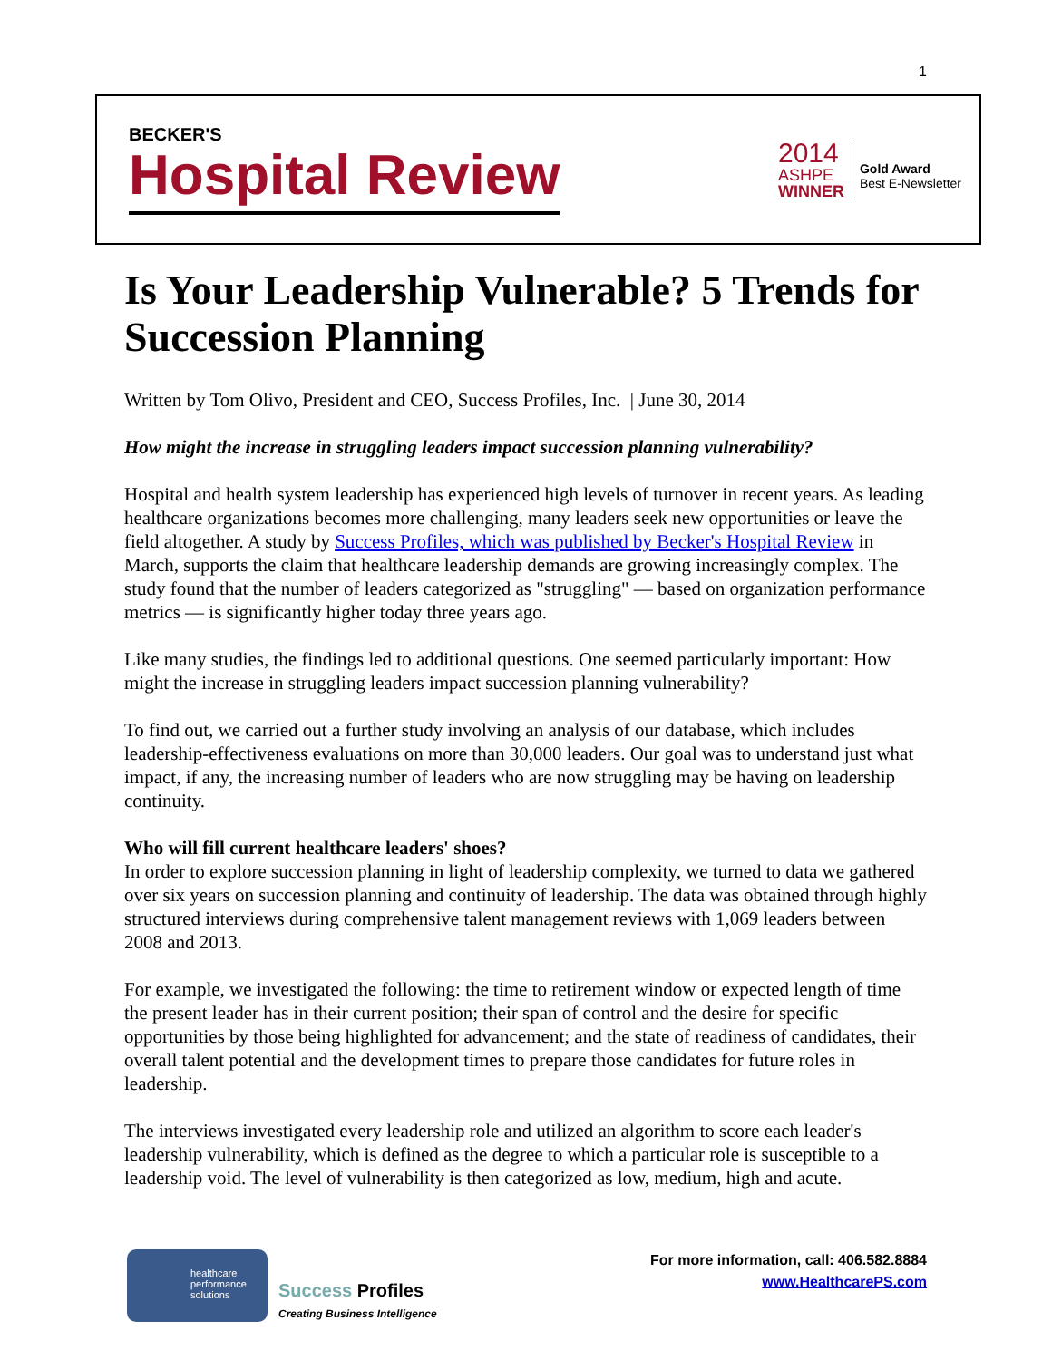1
BECKER'S
Hospital Review
2014
ASHPE
WINNER
Gold Award
Best E-Newsletter
Is Your Leadership Vulnerable? 5 Trends for Succession Planning
Written by Tom Olivo, President and CEO, Success Profiles, Inc. | June 30, 2014
How might the increase in struggling leaders impact succession planning vulnerability?
Hospital and health system leadership has experienced high levels of turnover in recent years. As leading healthcare organizations becomes more challenging, many leaders seek new opportunities or leave the field altogether. A study by Success Profiles, which was published by Becker's Hospital Review in March, supports the claim that healthcare leadership demands are growing increasingly complex. The study found that the number of leaders categorized as "struggling" — based on organization performance metrics — is significantly higher today three years ago.
Like many studies, the findings led to additional questions. One seemed particularly important: How might the increase in struggling leaders impact succession planning vulnerability?
To find out, we carried out a further study involving an analysis of our database, which includes leadership-effectiveness evaluations on more than 30,000 leaders. Our goal was to understand just what impact, if any, the increasing number of leaders who are now struggling may be having on leadership continuity.
Who will fill current healthcare leaders' shoes?
In order to explore succession planning in light of leadership complexity, we turned to data we gathered over six years on succession planning and continuity of leadership. The data was obtained through highly structured interviews during comprehensive talent management reviews with 1,069 leaders between 2008 and 2013.
For example, we investigated the following: the time to retirement window or expected length of time the present leader has in their current position; their span of control and the desire for specific opportunities by those being highlighted for advancement; and the state of readiness of candidates, their overall talent potential and the development times to prepare those candidates for future roles in leadership.
The interviews investigated every leadership role and utilized an algorithm to score each leader's leadership vulnerability, which is defined as the degree to which a particular role is susceptible to a leadership void. The level of vulnerability is then categorized as low, medium, high and acute.
healthcare
performance
solutions
Success Profiles
Creating Business Intelligence
For more information, call: 406.582.8884
www.HealthcarePS.com